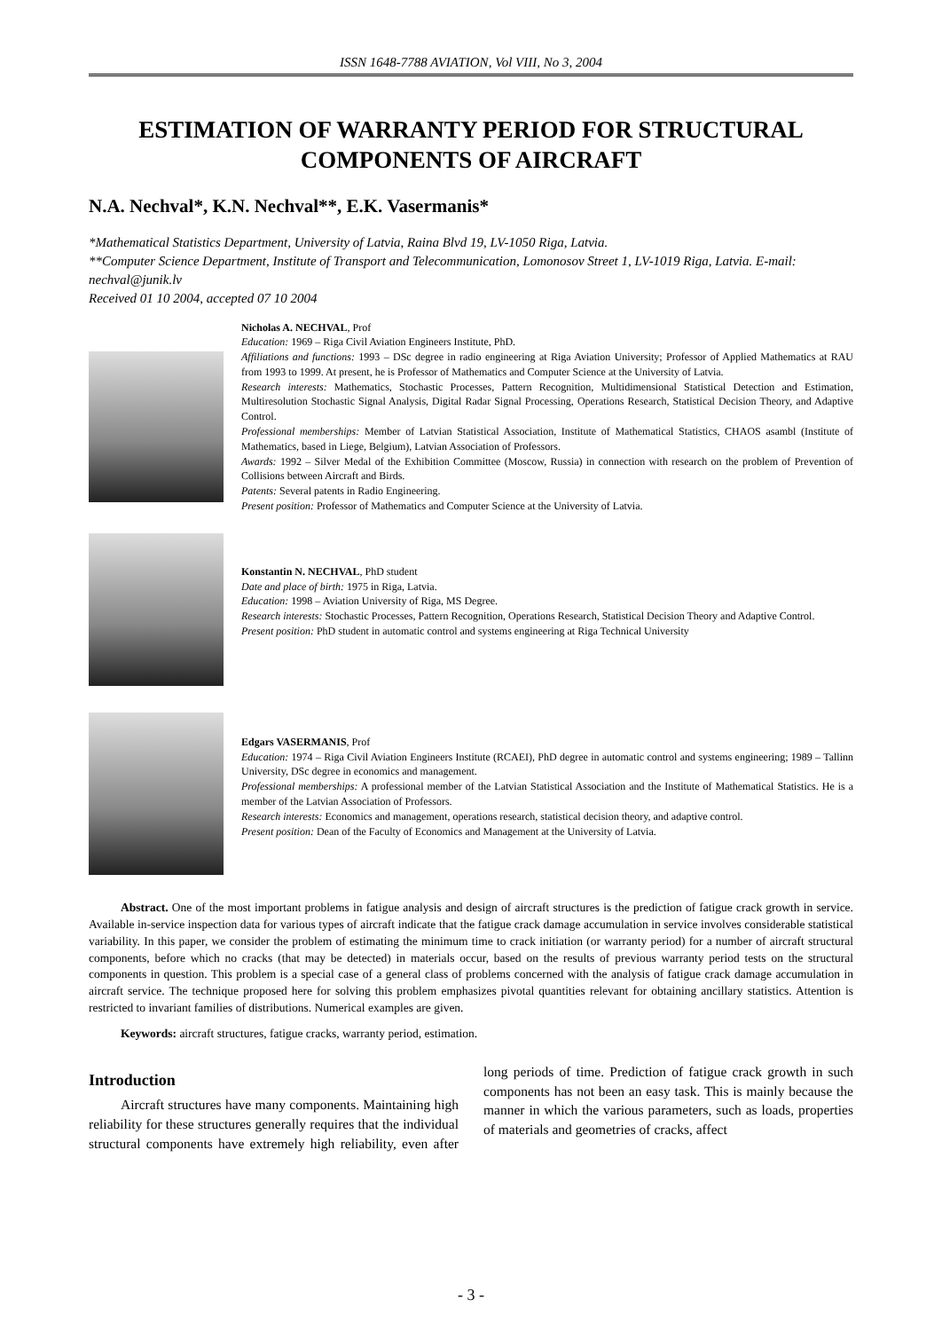ISSN 1648-7788 AVIATION, Vol VIII, No 3, 2004
ESTIMATION OF WARRANTY PERIOD FOR STRUCTURAL COMPONENTS OF AIRCRAFT
N.A. Nechval*, K.N. Nechval**, E.K. Vasermanis*
*Mathematical Statistics Department, University of Latvia, Raina Blvd 19, LV-1050 Riga, Latvia.
**Computer Science Department, Institute of Transport and Telecommunication, Lomonosov Street 1, LV-1019 Riga, Latvia. E-mail: nechval@junik.lv
Received 01 10 2004, accepted 07 10 2004
Nicholas A. NECHVAL, Prof
Education: 1969 – Riga Civil Aviation Engineers Institute, PhD.
Affiliations and functions: 1993 – DSc degree in radio engineering at Riga Aviation University; Professor of Applied Mathematics at RAU from 1993 to 1999. At present, he is Professor of Mathematics and Computer Science at the University of Latvia.
Research interests: Mathematics, Stochastic Processes, Pattern Recognition, Multidimensional Statistical Detection and Estimation, Multiresolution Stochastic Signal Analysis, Digital Radar Signal Processing, Operations Research, Statistical Decision Theory, and Adaptive Control.
Professional memberships: Member of Latvian Statistical Association, Institute of Mathematical Statistics, CHAOS asambl (Institute of Mathematics, based in Liege, Belgium), Latvian Association of Professors.
Awards: 1992 – Silver Medal of the Exhibition Committee (Moscow, Russia) in connection with research on the problem of Prevention of Collisions between Aircraft and Birds.
Patents: Several patents in Radio Engineering.
Present position: Professor of Mathematics and Computer Science at the University of Latvia.
Konstantin N. NECHVAL, PhD student
Date and place of birth: 1975 in Riga, Latvia.
Education: 1998 – Aviation University of Riga, MS Degree.
Research interests: Stochastic Processes, Pattern Recognition, Operations Research, Statistical Decision Theory and Adaptive Control.
Present position: PhD student in automatic control and systems engineering at Riga Technical University
Edgars VASERMANIS, Prof
Education: 1974 – Riga Civil Aviation Engineers Institute (RCAEI), PhD degree in automatic control and systems engineering; 1989 – Tallinn University, DSc degree in economics and management.
Professional memberships: A professional member of the Latvian Statistical Association and the Institute of Mathematical Statistics. He is a member of the Latvian Association of Professors.
Research interests: Economics and management, operations research, statistical decision theory, and adaptive control.
Present position: Dean of the Faculty of Economics and Management at the University of Latvia.
Abstract. One of the most important problems in fatigue analysis and design of aircraft structures is the prediction of fatigue crack growth in service. Available in-service inspection data for various types of aircraft indicate that the fatigue crack damage accumulation in service involves considerable statistical variability. In this paper, we consider the problem of estimating the minimum time to crack initiation (or warranty period) for a number of aircraft structural components, before which no cracks (that may be detected) in materials occur, based on the results of previous warranty period tests on the structural components in question. This problem is a special case of a general class of problems concerned with the analysis of fatigue crack damage accumulation in aircraft service. The technique proposed here for solving this problem emphasizes pivotal quantities relevant for obtaining ancillary statistics. Attention is restricted to invariant families of distributions. Numerical examples are given.
Keywords: aircraft structures, fatigue cracks, warranty period, estimation.
Introduction
Aircraft structures have many components. Maintaining high reliability for these structures generally requires that the individual structural components have extremely high reliability, even after long periods of time. Prediction of fatigue crack growth in such components has not been an easy task. This is mainly because the manner in which the various parameters, such as loads, properties of materials and geometries of cracks, affect
- 3 -